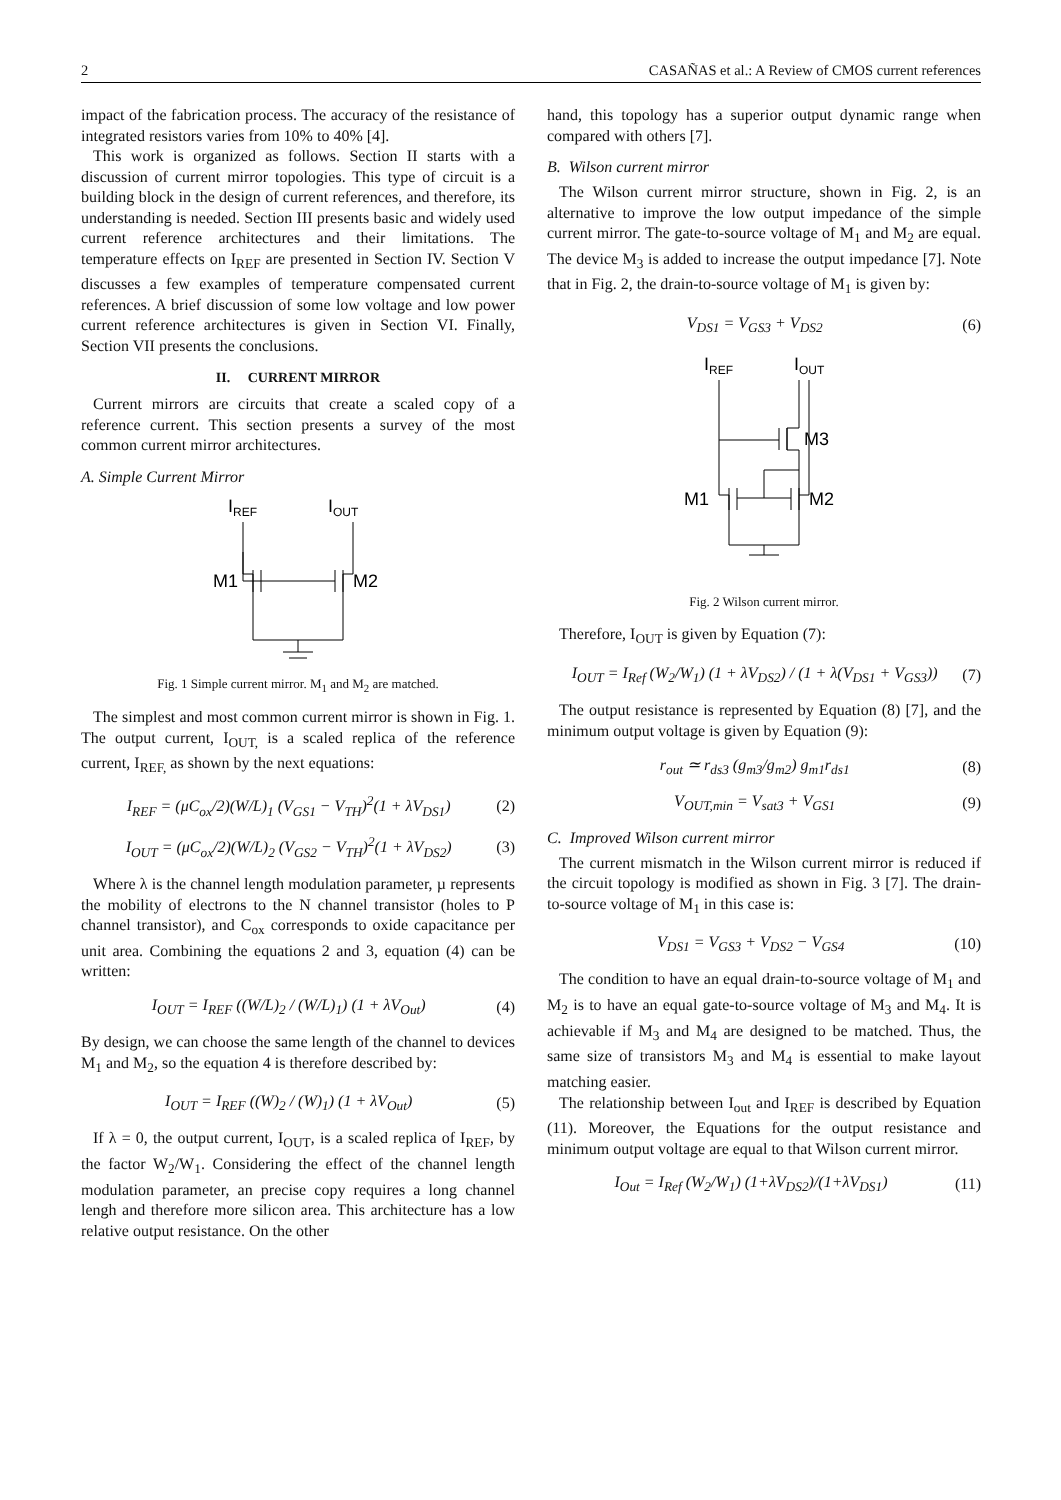2 CASAÑAS et al.: A Review of CMOS current references
impact of the fabrication process. The accuracy of the resistance of integrated resistors varies from 10% to 40% [4].
This work is organized as follows. Section II starts with a discussion of current mirror topologies. This type of circuit is a building block in the design of current references, and therefore, its understanding is needed. Section III presents basic and widely used current reference architectures and their limitations. The temperature effects on I<sub>REF</sub> are presented in Section IV. Section V discusses a few examples of temperature compensated current references. A brief discussion of some low voltage and low power current reference architectures is given in Section VI. Finally, Section VII presents the conclusions.
II. CURRENT MIRROR
Current mirrors are circuits that create a scaled copy of a reference current. This section presents a survey of the most common current mirror architectures.
A. Simple Current Mirror
IREF
IOUT
M1
M2
Fig. 1 Simple current mirror. M<sub>1</sub> and M<sub>2</sub> are matched.
The simplest and most common current mirror is shown in Fig. 1. The output current, I<sub>OUT,</sub> is a scaled replica of the reference current, I<sub>REF,</sub> as shown by the next equations:
I<sub>REF</sub> = (μC<sub>ox</sub>/2)(W/L)<sub>1</sub> (V<sub>GS1</sub> − V<sub>TH</sub>)<sup>2</sup>(1 + λV<sub>DS1</sub>) (2)
I<sub>OUT</sub> = (μC<sub>ox</sub>/2)(W/L)<sub>2</sub> (V<sub>GS2</sub> − V<sub>TH</sub>)<sup>2</sup>(1 + λV<sub>DS2</sub>) (3)
Where λ is the channel length modulation parameter, µ represents the mobility of electrons to the N channel transistor (holes to P channel transistor), and C<sub>ox</sub> corresponds to oxide capacitance per unit area. Combining the equations 2 and 3, equation (4) can be written:
I<sub>OUT</sub> = I<sub>REF</sub> ((W/L)<sub>2</sub> / (W/L)<sub>1</sub>) (1 + λV<sub>Out</sub>) (4)
By design, we can choose the same length of the channel to devices M<sub>1</sub> and M<sub>2</sub>, so the equation 4 is therefore described by:
I<sub>OUT</sub> = I<sub>REF</sub> ((W)<sub>2</sub> / (W)<sub>1</sub>) (1 + λV<sub>Out</sub>) (5)
If λ = 0, the output current, I<sub>OUT</sub>, is a scaled replica of I<sub>REF</sub>, by the factor W<sub>2</sub>/W<sub>1</sub>. Considering the effect of the channel length modulation parameter, an precise copy requires a long channel lengh and therefore more silicon area. This architecture has a low relative output resistance. On the other
hand, this topology has a superior output dynamic range when compared with others [7].
B. Wilson current mirror
The Wilson current mirror structure, shown in Fig. 2, is an alternative to improve the low output impedance of the simple current mirror. The gate-to-source voltage of M<sub>1</sub> and M<sub>2</sub> are equal. The device M<sub>3</sub> is added to increase the output impedance [7]. Note that in Fig. 2, the drain-to-source voltage of M<sub>1</sub> is given by:
V<sub>DS1</sub> = V<sub>GS3</sub> + V<sub>DS2</sub> (6)
IREF
IOUT
M3
M1
M2
Fig. 2 Wilson current mirror.
Therefore, I<sub>OUT</sub> is given by Equation (7):
I<sub>OUT</sub> = I<sub>Ref</sub> (W<sub>2</sub>/W<sub>1</sub>) (1 + λV<sub>DS2</sub>) / (1 + λ(V<sub>DS1</sub> + V<sub>GS3</sub>)) (7)
The output resistance is represented by Equation (8) [7], and the minimum output voltage is given by Equation (9):
r<sub>out</sub> ≃ r<sub>ds3</sub> (g<sub>m3</sub>/g<sub>m2</sub>) g<sub>m1</sub>r<sub>ds1</sub> (8)
V<sub>OUT,min</sub> = V<sub>sat3</sub> + V<sub>GS1</sub> (9)
C. Improved Wilson current mirror
The current mismatch in the Wilson current mirror is reduced if the circuit topology is modified as shown in Fig. 3 [7]. The drain-to-source voltage of M<sub>1</sub> in this case is:
V<sub>DS1</sub> = V<sub>GS3</sub> + V<sub>DS2</sub> − V<sub>GS4</sub> (10)
The condition to have an equal drain-to-source voltage of M<sub>1</sub> and M<sub>2</sub> is to have an equal gate-to-source voltage of M<sub>3</sub> and M<sub>4</sub>. It is achievable if M<sub>3</sub> and M<sub>4</sub> are designed to be matched. Thus, the same size of transistors M<sub>3</sub> and M<sub>4</sub> is essential to make layout matching easier.
The relationship between I<sub>out</sub> and I<sub>REF</sub> is described by Equation (11). Moreover, the Equations for the output resistance and minimum output voltage are equal to that Wilson current mirror.
I<sub>Out</sub> = I<sub>Ref</sub> (W<sub>2</sub>/W<sub>1</sub>) (1+λV<sub>DS2</sub>)/(1+λV<sub>DS1</sub>) (11)